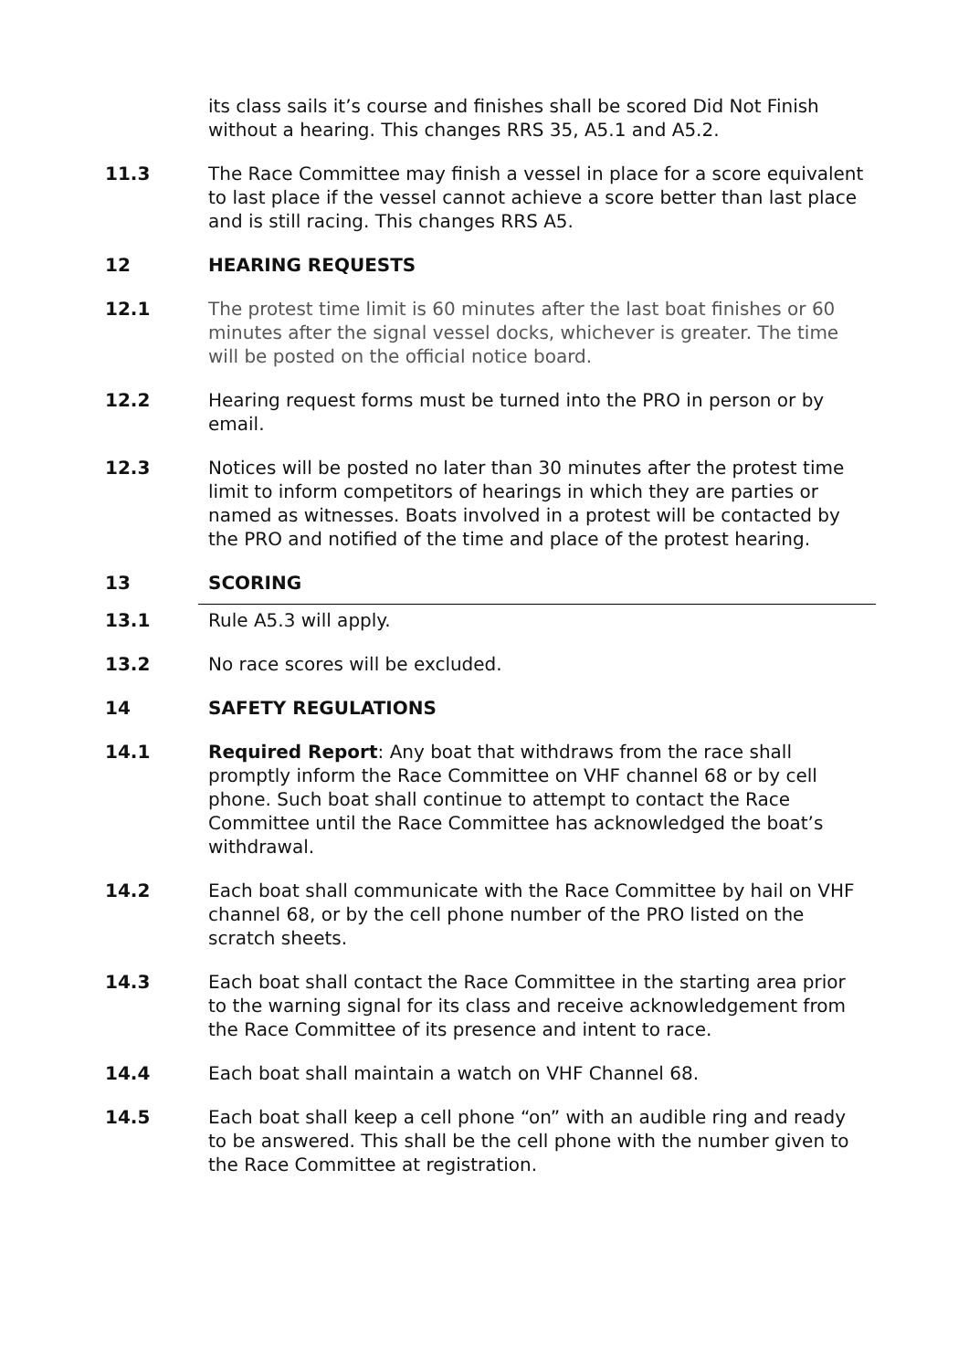its class sails it’s course and finishes shall be scored Did Not Finish without a hearing. This changes RRS 35, A5.1 and A5.2.
11.3 The Race Committee may finish a vessel in place for a score equivalent to last place if the vessel cannot achieve a score better than last place and is still racing. This changes RRS A5.
12 HEARING REQUESTS
12.1 The protest time limit is 60 minutes after the last boat finishes or 60 minutes after the signal vessel docks, whichever is greater. The time will be posted on the official notice board.
12.2 Hearing request forms must be turned into the PRO in person or by email.
12.3 Notices will be posted no later than 30 minutes after the protest time limit to inform competitors of hearings in which they are parties or named as witnesses. Boats involved in a protest will be contacted by the PRO and notified of the time and place of the protest hearing.
13 SCORING
13.1 Rule A5.3 will apply.
13.2 No race scores will be excluded.
14 SAFETY REGULATIONS
14.1 Required Report: Any boat that withdraws from the race shall promptly inform the Race Committee on VHF channel 68 or by cell phone. Such boat shall continue to attempt to contact the Race Committee until the Race Committee has acknowledged the boat’s withdrawal.
14.2 Each boat shall communicate with the Race Committee by hail on VHF channel 68, or by the cell phone number of the PRO listed on the scratch sheets.
14.3 Each boat shall contact the Race Committee in the starting area prior to the warning signal for its class and receive acknowledgement from the Race Committee of its presence and intent to race.
14.4 Each boat shall maintain a watch on VHF Channel 68.
14.5 Each boat shall keep a cell phone “on” with an audible ring and ready to be answered. This shall be the cell phone with the number given to the Race Committee at registration.